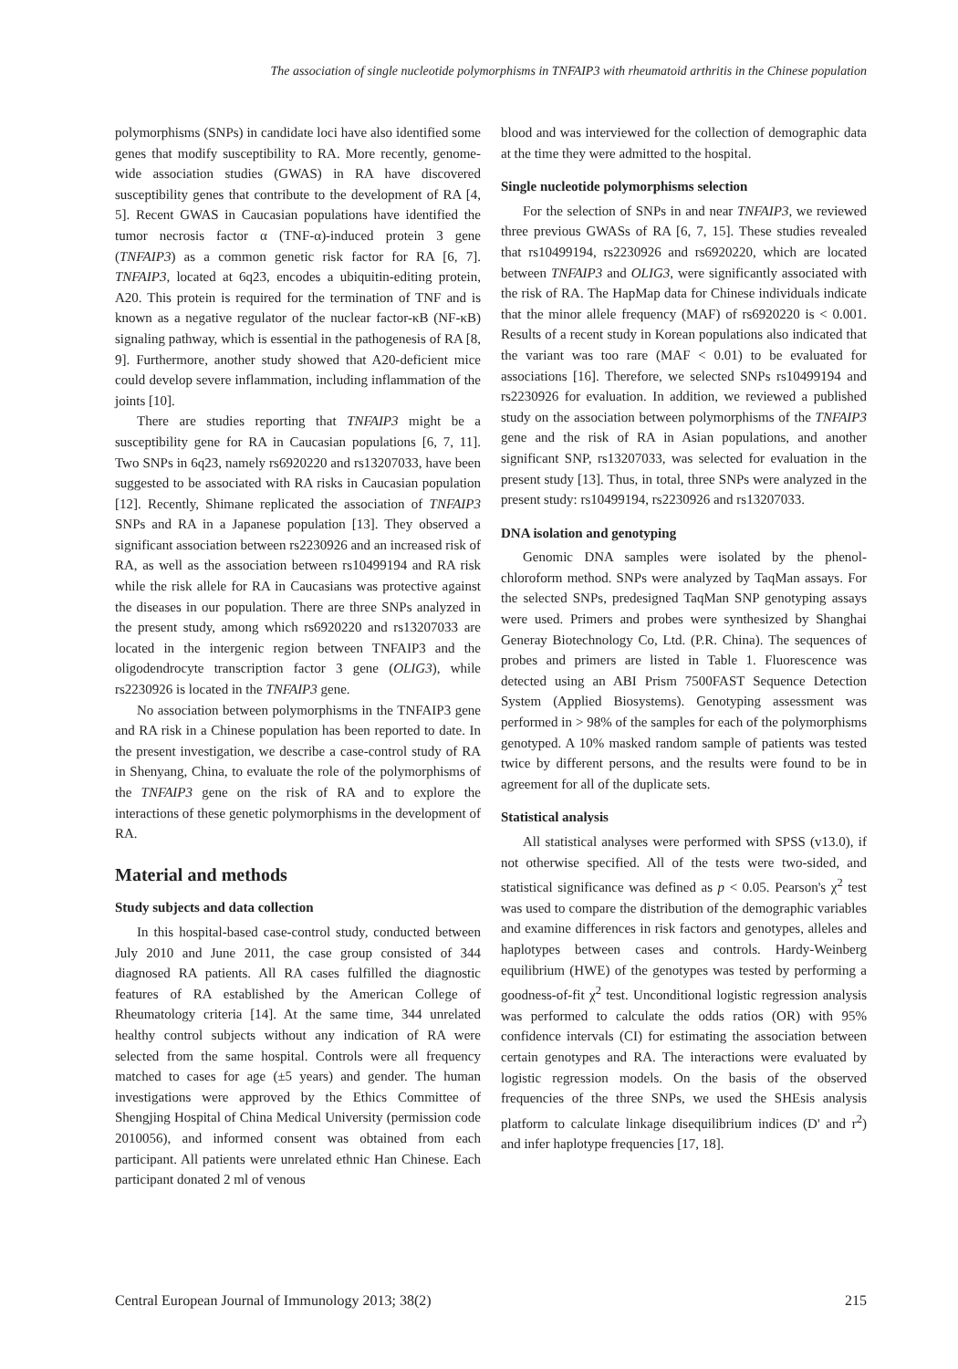The association of single nucleotide polymorphisms in TNFAIP3 with rheumatoid arthritis in the Chinese population
polymorphisms (SNPs) in candidate loci have also identified some genes that modify susceptibility to RA. More recently, genome-wide association studies (GWAS) in RA have discovered susceptibility genes that contribute to the development of RA [4, 5]. Recent GWAS in Caucasian populations have identified the tumor necrosis factor α (TNF-α)-induced protein 3 gene (TNFAIP3) as a common genetic risk factor for RA [6, 7]. TNFAIP3, located at 6q23, encodes a ubiquitin-editing protein, A20. This protein is required for the termination of TNF and is known as a negative regulator of the nuclear factor-κB (NF-κB) signaling pathway, which is essential in the pathogenesis of RA [8, 9]. Furthermore, another study showed that A20-deficient mice could develop severe inflammation, including inflammation of the joints [10].
There are studies reporting that TNFAIP3 might be a susceptibility gene for RA in Caucasian populations [6, 7, 11]. Two SNPs in 6q23, namely rs6920220 and rs13207033, have been suggested to be associated with RA risks in Caucasian population [12]. Recently, Shimane replicated the association of TNFAIP3 SNPs and RA in a Japanese population [13]. They observed a significant association between rs2230926 and an increased risk of RA, as well as the association between rs10499194 and RA risk while the risk allele for RA in Caucasians was protective against the diseases in our population. There are three SNPs analyzed in the present study, among which rs6920220 and rs13207033 are located in the intergenic region between TNFAIP3 and the oligodendrocyte transcription factor 3 gene (OLIG3), while rs2230926 is located in the TNFAIP3 gene.
No association between polymorphisms in the TNFAIP3 gene and RA risk in a Chinese population has been reported to date. In the present investigation, we describe a case-control study of RA in Shenyang, China, to evaluate the role of the polymorphisms of the TNFAIP3 gene on the risk of RA and to explore the interactions of these genetic polymorphisms in the development of RA.
Material and methods
Study subjects and data collection
In this hospital-based case-control study, conducted between July 2010 and June 2011, the case group consisted of 344 diagnosed RA patients. All RA cases fulfilled the diagnostic features of RA established by the American College of Rheumatology criteria [14]. At the same time, 344 unrelated healthy control subjects without any indication of RA were selected from the same hospital. Controls were all frequency matched to cases for age (±5 years) and gender. The human investigations were approved by the Ethics Committee of Shengjing Hospital of China Medical University (permission code 2010056), and informed consent was obtained from each participant. All patients were unrelated ethnic Han Chinese. Each participant donated 2 ml of venous
blood and was interviewed for the collection of demographic data at the time they were admitted to the hospital.
Single nucleotide polymorphisms selection
For the selection of SNPs in and near TNFAIP3, we reviewed three previous GWASs of RA [6, 7, 15]. These studies revealed that rs10499194, rs2230926 and rs6920220, which are located between TNFAIP3 and OLIG3, were significantly associated with the risk of RA. The HapMap data for Chinese individuals indicate that the minor allele frequency (MAF) of rs6920220 is < 0.001. Results of a recent study in Korean populations also indicated that the variant was too rare (MAF < 0.01) to be evaluated for associations [16]. Therefore, we selected SNPs rs10499194 and rs2230926 for evaluation. In addition, we reviewed a published study on the association between polymorphisms of the TNFAIP3 gene and the risk of RA in Asian populations, and another significant SNP, rs13207033, was selected for evaluation in the present study [13]. Thus, in total, three SNPs were analyzed in the present study: rs10499194, rs2230926 and rs13207033.
DNA isolation and genotyping
Genomic DNA samples were isolated by the phenol-chloroform method. SNPs were analyzed by TaqMan assays. For the selected SNPs, predesigned TaqMan SNP genotyping assays were used. Primers and probes were synthesized by Shanghai Generay Biotechnology Co, Ltd. (P.R. China). The sequences of probes and primers are listed in Table 1. Fluorescence was detected using an ABI Prism 7500FAST Sequence Detection System (Applied Biosystems). Genotyping assessment was performed in > 98% of the samples for each of the polymorphisms genotyped. A 10% masked random sample of patients was tested twice by different persons, and the results were found to be in agreement for all of the duplicate sets.
Statistical analysis
All statistical analyses were performed with SPSS (v13.0), if not otherwise specified. All of the tests were two-sided, and statistical significance was defined as p < 0.05. Pearson's χ<sup>2</sup> test was used to compare the distribution of the demographic variables and examine differences in risk factors and genotypes, alleles and haplotypes between cases and controls. Hardy-Weinberg equilibrium (HWE) of the genotypes was tested by performing a goodness-of-fit χ<sup>2</sup> test. Unconditional logistic regression analysis was performed to calculate the odds ratios (OR) with 95% confidence intervals (CI) for estimating the association between certain genotypes and RA. The interactions were evaluated by logistic regression models. On the basis of the observed frequencies of the three SNPs, we used the SHEsis analysis platform to calculate linkage disequilibrium indices (D' and r<sup>2</sup>) and infer haplotype frequencies [17, 18].
Central European Journal of Immunology 2013; 38(2) 215